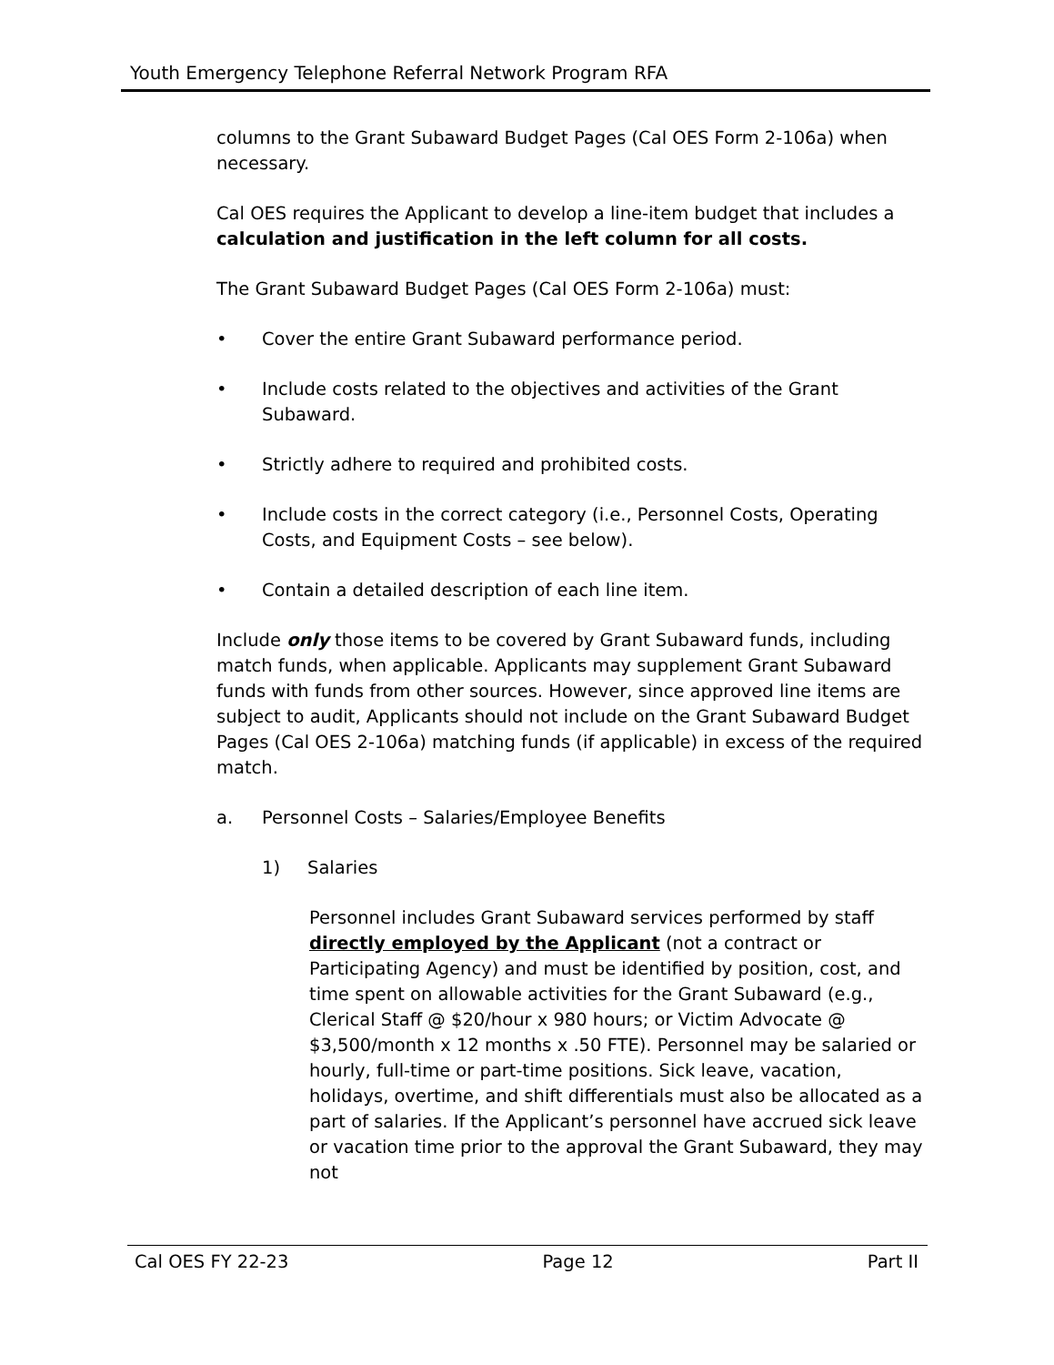Youth Emergency Telephone Referral Network Program RFA
columns to the Grant Subaward Budget Pages (Cal OES Form 2-106a) when necessary.
Cal OES requires the Applicant to develop a line-item budget that includes a calculation and justification in the left column for all costs.
The Grant Subaward Budget Pages (Cal OES Form 2-106a) must:
• Cover the entire Grant Subaward performance period.
• Include costs related to the objectives and activities of the Grant Subaward.
• Strictly adhere to required and prohibited costs.
• Include costs in the correct category (i.e., Personnel Costs, Operating Costs, and Equipment Costs – see below).
• Contain a detailed description of each line item.
Include only those items to be covered by Grant Subaward funds, including match funds, when applicable. Applicants may supplement Grant Subaward funds with funds from other sources. However, since approved line items are subject to audit, Applicants should not include on the Grant Subaward Budget Pages (Cal OES 2-106a) matching funds (if applicable) in excess of the required match.
a. Personnel Costs – Salaries/Employee Benefits
1) Salaries
Personnel includes Grant Subaward services performed by staff directly employed by the Applicant (not a contract or Participating Agency) and must be identified by position, cost, and time spent on allowable activities for the Grant Subaward (e.g., Clerical Staff @ $20/hour x 980 hours; or Victim Advocate @ $3,500/month x 12 months x .50 FTE). Personnel may be salaried or hourly, full-time or part-time positions. Sick leave, vacation, holidays, overtime, and shift differentials must also be allocated as a part of salaries. If the Applicant’s personnel have accrued sick leave or vacation time prior to the approval the Grant Subaward, they may not
Cal OES FY 22-23 Page 12 Part II